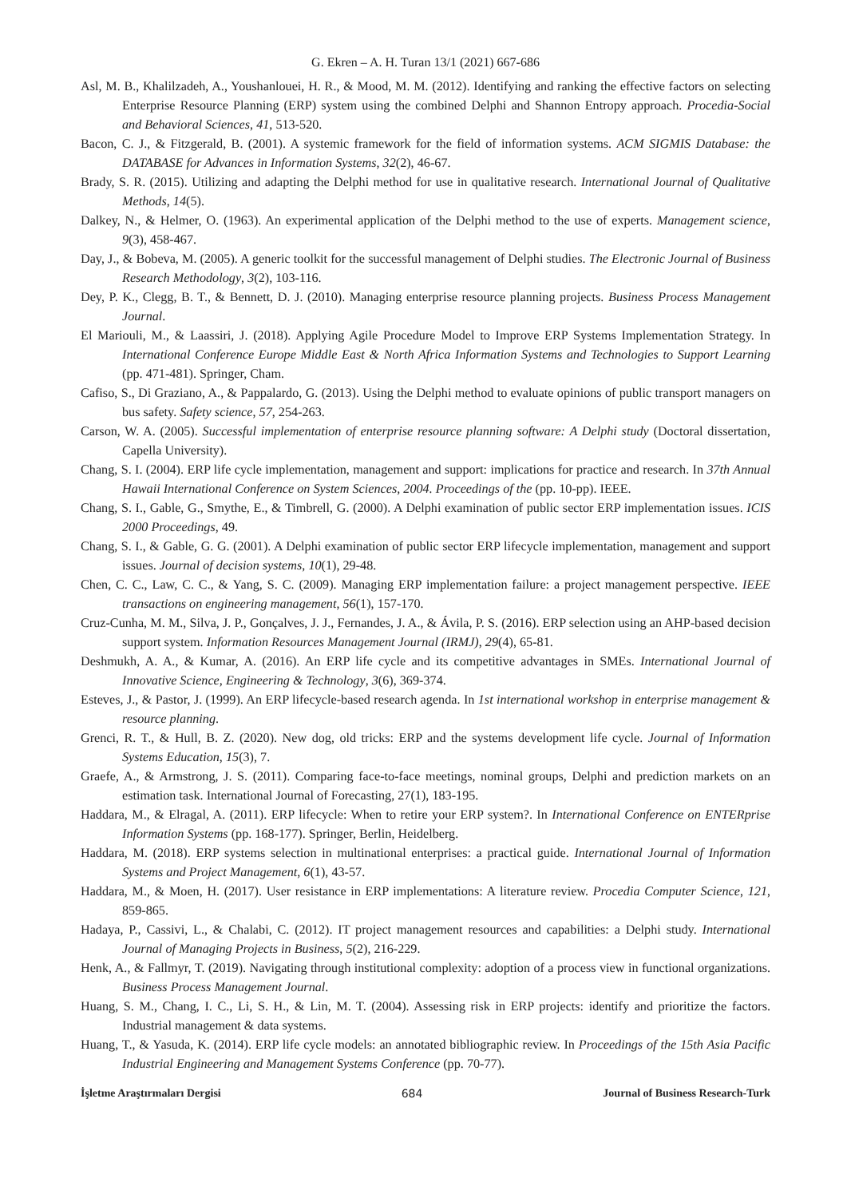G. Ekren – A. H. Turan 13/1 (2021) 667-686
Asl, M. B., Khalilzadeh, A., Youshanlouei, H. R., & Mood, M. M. (2012). Identifying and ranking the effective factors on selecting Enterprise Resource Planning (ERP) system using the combined Delphi and Shannon Entropy approach. Procedia-Social and Behavioral Sciences, 41, 513-520.
Bacon, C. J., & Fitzgerald, B. (2001). A systemic framework for the field of information systems. ACM SIGMIS Database: the DATABASE for Advances in Information Systems, 32(2), 46-67.
Brady, S. R. (2015). Utilizing and adapting the Delphi method for use in qualitative research. International Journal of Qualitative Methods, 14(5).
Dalkey, N., & Helmer, O. (1963). An experimental application of the Delphi method to the use of experts. Management science, 9(3), 458-467.
Day, J., & Bobeva, M. (2005). A generic toolkit for the successful management of Delphi studies. The Electronic Journal of Business Research Methodology, 3(2), 103-116.
Dey, P. K., Clegg, B. T., & Bennett, D. J. (2010). Managing enterprise resource planning projects. Business Process Management Journal.
El Mariouli, M., & Laassiri, J. (2018). Applying Agile Procedure Model to Improve ERP Systems Implementation Strategy. In International Conference Europe Middle East & North Africa Information Systems and Technologies to Support Learning (pp. 471-481). Springer, Cham.
Cafiso, S., Di Graziano, A., & Pappalardo, G. (2013). Using the Delphi method to evaluate opinions of public transport managers on bus safety. Safety science, 57, 254-263.
Carson, W. A. (2005). Successful implementation of enterprise resource planning software: A Delphi study (Doctoral dissertation, Capella University).
Chang, S. I. (2004). ERP life cycle implementation, management and support: implications for practice and research. In 37th Annual Hawaii International Conference on System Sciences, 2004. Proceedings of the (pp. 10-pp). IEEE.
Chang, S. I., Gable, G., Smythe, E., & Timbrell, G. (2000). A Delphi examination of public sector ERP implementation issues. ICIS 2000 Proceedings, 49.
Chang, S. I., & Gable, G. G. (2001). A Delphi examination of public sector ERP lifecycle implementation, management and support issues. Journal of decision systems, 10(1), 29-48.
Chen, C. C., Law, C. C., & Yang, S. C. (2009). Managing ERP implementation failure: a project management perspective. IEEE transactions on engineering management, 56(1), 157-170.
Cruz-Cunha, M. M., Silva, J. P., Gonçalves, J. J., Fernandes, J. A., & Ávila, P. S. (2016). ERP selection using an AHP-based decision support system. Information Resources Management Journal (IRMJ), 29(4), 65-81.
Deshmukh, A. A., & Kumar, A. (2016). An ERP life cycle and its competitive advantages in SMEs. International Journal of Innovative Science, Engineering & Technology, 3(6), 369-374.
Esteves, J., & Pastor, J. (1999). An ERP lifecycle-based research agenda. In 1st international workshop in enterprise management & resource planning.
Grenci, R. T., & Hull, B. Z. (2020). New dog, old tricks: ERP and the systems development life cycle. Journal of Information Systems Education, 15(3), 7.
Graefe, A., & Armstrong, J. S. (2011). Comparing face-to-face meetings, nominal groups, Delphi and prediction markets on an estimation task. International Journal of Forecasting, 27(1), 183-195.
Haddara, M., & Elragal, A. (2011). ERP lifecycle: When to retire your ERP system?. In International Conference on ENTERprise Information Systems (pp. 168-177). Springer, Berlin, Heidelberg.
Haddara, M. (2018). ERP systems selection in multinational enterprises: a practical guide. International Journal of Information Systems and Project Management, 6(1), 43-57.
Haddara, M., & Moen, H. (2017). User resistance in ERP implementations: A literature review. Procedia Computer Science, 121, 859-865.
Hadaya, P., Cassivi, L., & Chalabi, C. (2012). IT project management resources and capabilities: a Delphi study. International Journal of Managing Projects in Business, 5(2), 216-229.
Henk, A., & Fallmyr, T. (2019). Navigating through institutional complexity: adoption of a process view in functional organizations. Business Process Management Journal.
Huang, S. M., Chang, I. C., Li, S. H., & Lin, M. T. (2004). Assessing risk in ERP projects: identify and prioritize the factors. Industrial management & data systems.
Huang, T., & Yasuda, K. (2014). ERP life cycle models: an annotated bibliographic review. In Proceedings of the 15th Asia Pacific Industrial Engineering and Management Systems Conference (pp. 70-77).
İşletme Araştırmaları Dergisi 684 Journal of Business Research-Turk